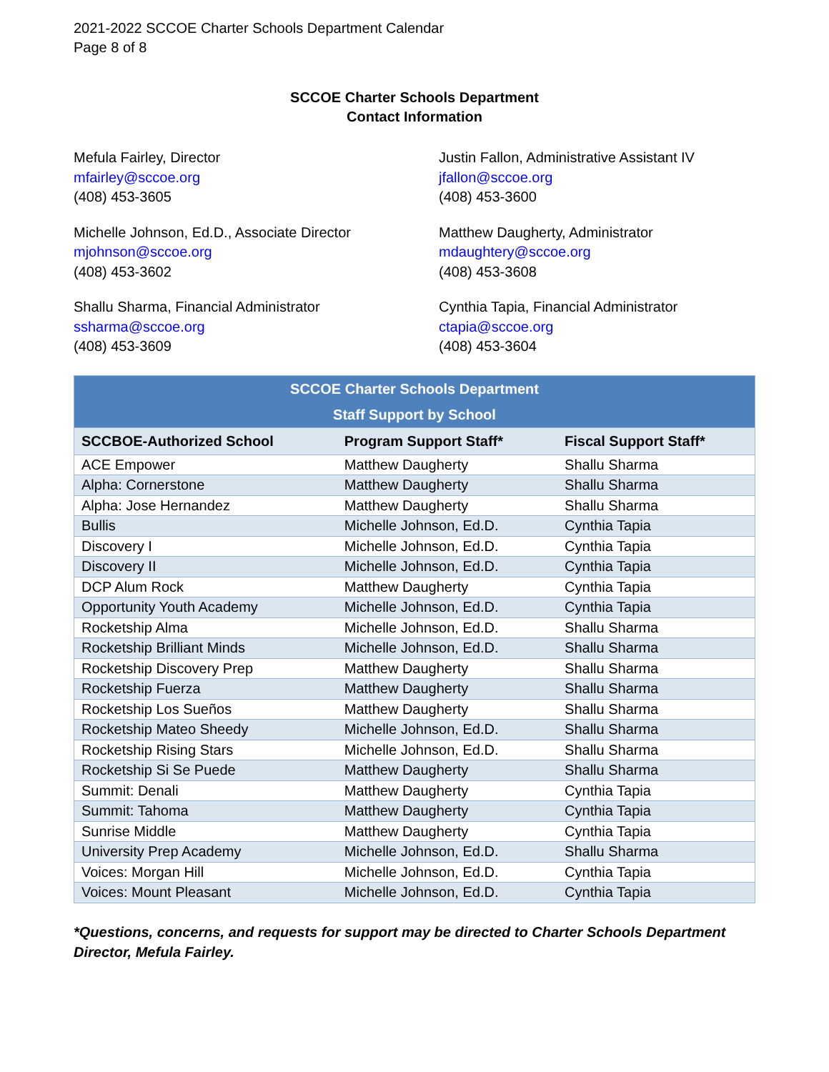2021-2022 SCCOE Charter Schools Department Calendar
Page 8 of 8
SCCOE Charter Schools Department
Contact Information
Mefula Fairley, Director
mfairley@sccoe.org
(408) 453-3605
Justin Fallon, Administrative Assistant IV
jfallon@sccoe.org
(408) 453-3600
Michelle Johnson, Ed.D., Associate Director
mjohnson@sccoe.org
(408) 453-3602
Matthew Daugherty, Administrator
mdaughtery@sccoe.org
(408) 453-3608
Shallu Sharma, Financial Administrator
ssharma@sccoe.org
(408) 453-3609
Cynthia Tapia, Financial Administrator
ctapia@sccoe.org
(408) 453-3604
| SCCOE Charter Schools Department Staff Support by School | | |
| --- | --- | --- |
| SCCBOE-Authorized School | Program Support Staff* | Fiscal Support Staff* |
| ACE Empower | Matthew Daugherty | Shallu Sharma |
| Alpha: Cornerstone | Matthew Daugherty | Shallu Sharma |
| Alpha: Jose Hernandez | Matthew Daugherty | Shallu Sharma |
| Bullis | Michelle Johnson, Ed.D. | Cynthia Tapia |
| Discovery I | Michelle Johnson, Ed.D. | Cynthia Tapia |
| Discovery II | Michelle Johnson, Ed.D. | Cynthia Tapia |
| DCP Alum Rock | Matthew Daugherty | Cynthia Tapia |
| Opportunity Youth Academy | Michelle Johnson, Ed.D. | Cynthia Tapia |
| Rocketship Alma | Michelle Johnson, Ed.D. | Shallu Sharma |
| Rocketship Brilliant Minds | Michelle Johnson, Ed.D. | Shallu Sharma |
| Rocketship Discovery Prep | Matthew Daugherty | Shallu Sharma |
| Rocketship Fuerza | Matthew Daugherty | Shallu Sharma |
| Rocketship Los Sueños | Matthew Daugherty | Shallu Sharma |
| Rocketship Mateo Sheedy | Michelle Johnson, Ed.D. | Shallu Sharma |
| Rocketship Rising Stars | Michelle Johnson, Ed.D. | Shallu Sharma |
| Rocketship Si Se Puede | Matthew Daugherty | Shallu Sharma |
| Summit: Denali | Matthew Daugherty | Cynthia Tapia |
| Summit: Tahoma | Matthew Daugherty | Cynthia Tapia |
| Sunrise Middle | Matthew Daugherty | Cynthia Tapia |
| University Prep Academy | Michelle Johnson, Ed.D. | Shallu Sharma |
| Voices: Morgan Hill | Michelle Johnson, Ed.D. | Cynthia Tapia |
| Voices: Mount Pleasant | Michelle Johnson, Ed.D. | Cynthia Tapia |
*Questions, concerns, and requests for support may be directed to Charter Schools Department Director, Mefula Fairley.